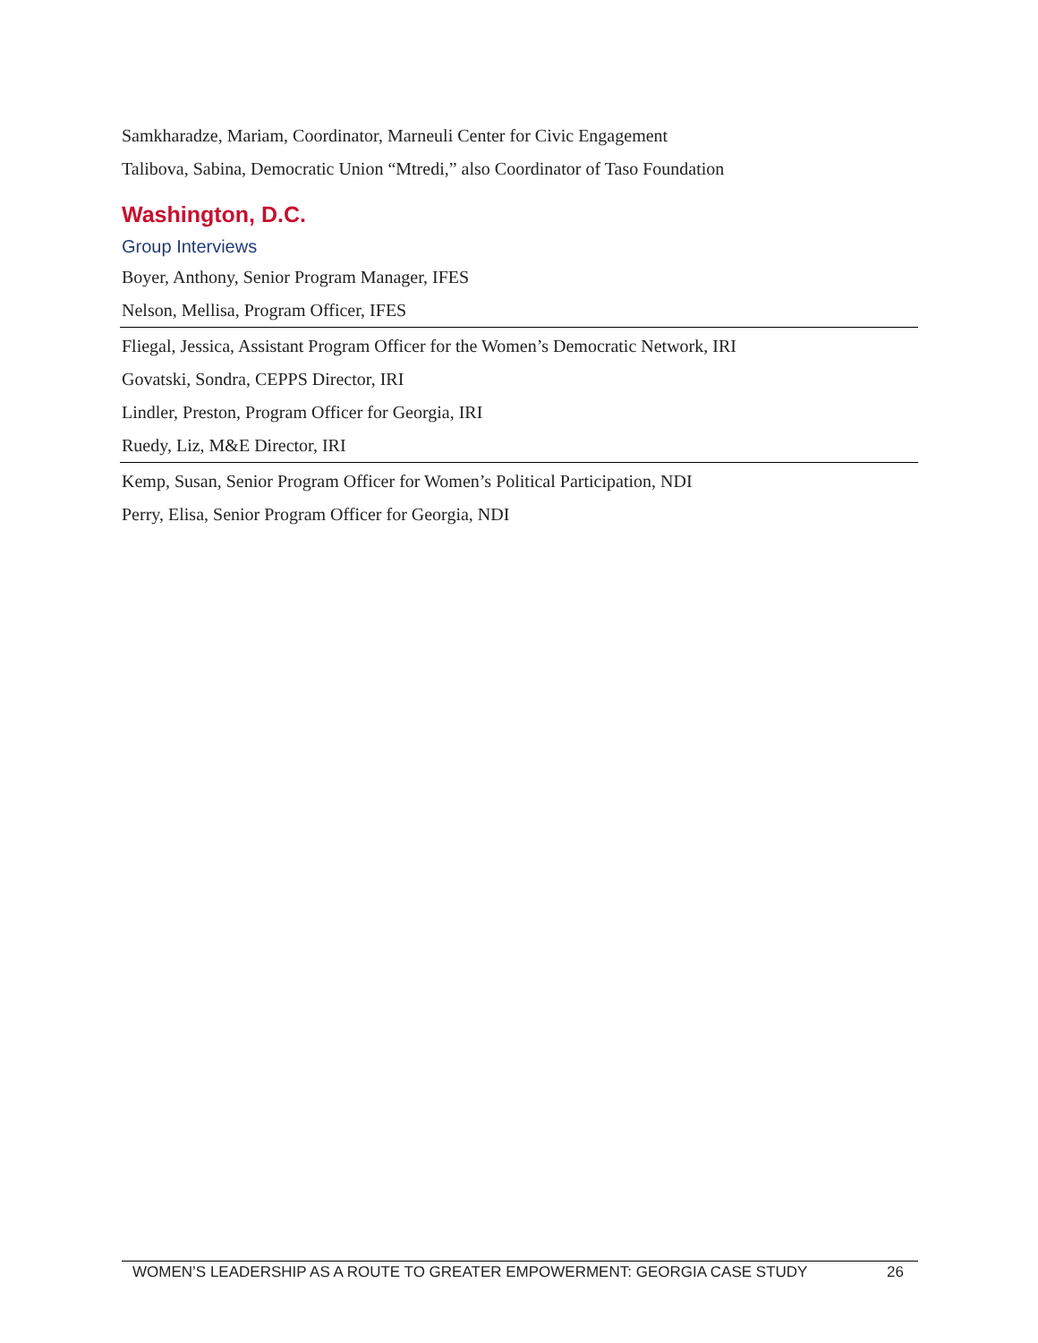Samkharadze, Mariam, Coordinator, Marneuli Center for Civic Engagement
Talibova, Sabina, Democratic Union “Mtredi,” also Coordinator of Taso Foundation
Washington, D.C.
Group Interviews
| Boyer, Anthony, Senior Program Manager, IFES |
| Nelson, Mellisa, Program Officer, IFES |
| Fliegal, Jessica, Assistant Program Officer for the Women’s Democratic Network, IRI |
| Govatski, Sondra, CEPPS Director, IRI |
| Lindler, Preston, Program Officer for Georgia, IRI |
| Ruedy, Liz, M&E Director, IRI |
| Kemp, Susan, Senior Program Officer for Women’s Political Participation, NDI |
| Perry, Elisa, Senior Program Officer for Georgia, NDI |
WOMEN’S LEADERSHIP AS A ROUTE TO GREATER EMPOWERMENT: GEORGIA CASE STUDY 26